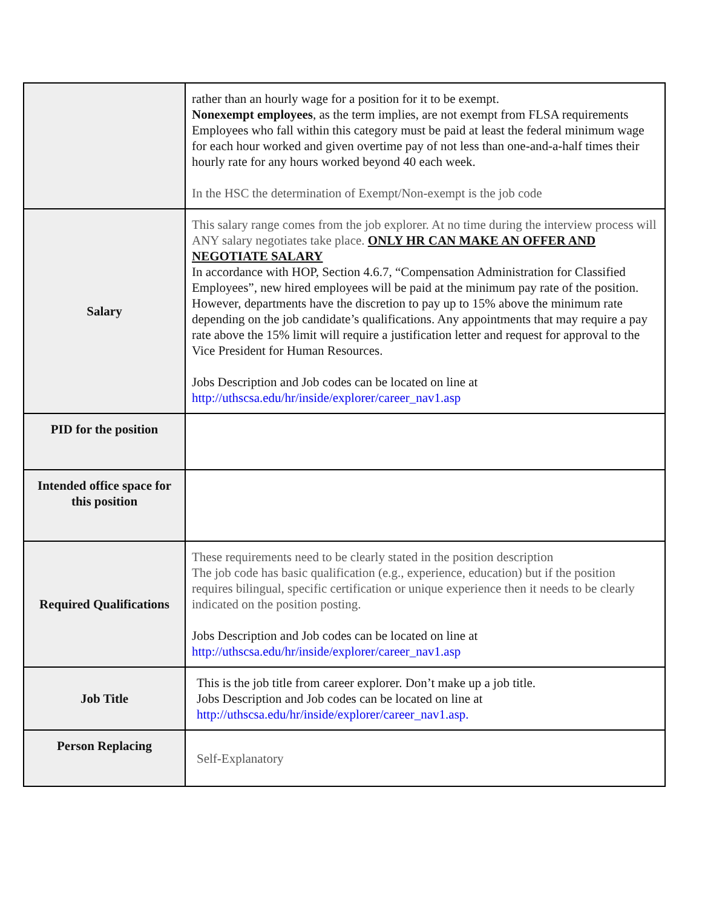| | rather than an hourly wage for a position for it to be exempt. Nonexempt employees , as the term implies, are not exempt from FLSA requirements Employees who fall within this category must be paid at least the federal minimum wage for each hour worked and given overtime pay of not less than one-and-a-half times their hourly rate for any hours worked beyond 40 each week. In the HSC the determination of Exempt/Non-exempt is the job code |
| Salary | This salary range comes from the job explorer. At no time during the interview process will ANY salary negotiates take place. ONLY HR CAN MAKE AN OFFER AND NEGOTIATE SALARY In accordance with HOP, Section 4.6.7, “Compensation Administration for Classified Employees”, new hired employees will be paid at the minimum pay rate of the position. However, departments have the discretion to pay up to 15% above the minimum rate depending on the job candidate’s qualifications. Any appointments that may require a pay rate above the 15% limit will require a justification letter and request for approval to the Vice President for Human Resources. Jobs Description and Job codes can be located on line at http://uthscsa.edu/hr/inside/explorer/career_nav1.asp |
| PID for the position | |
| Intended office space for this position | |
| Required Qualifications | These requirements need to be clearly stated in the position description The job code has basic qualification (e.g., experience, education) but if the position requires bilingual, specific certification or unique experience then it needs to be clearly indicated on the position posting. Jobs Description and Job codes can be located on line at http://uthscsa.edu/hr/inside/explorer/career_nav1.asp |
| Job Title | This is the job title from career explorer. Don’t make up a job title. Jobs Description and Job codes can be located on line at http://uthscsa.edu/hr/inside/explorer/career_nav1.asp. |
| Person Replacing | Self-Explanatory |